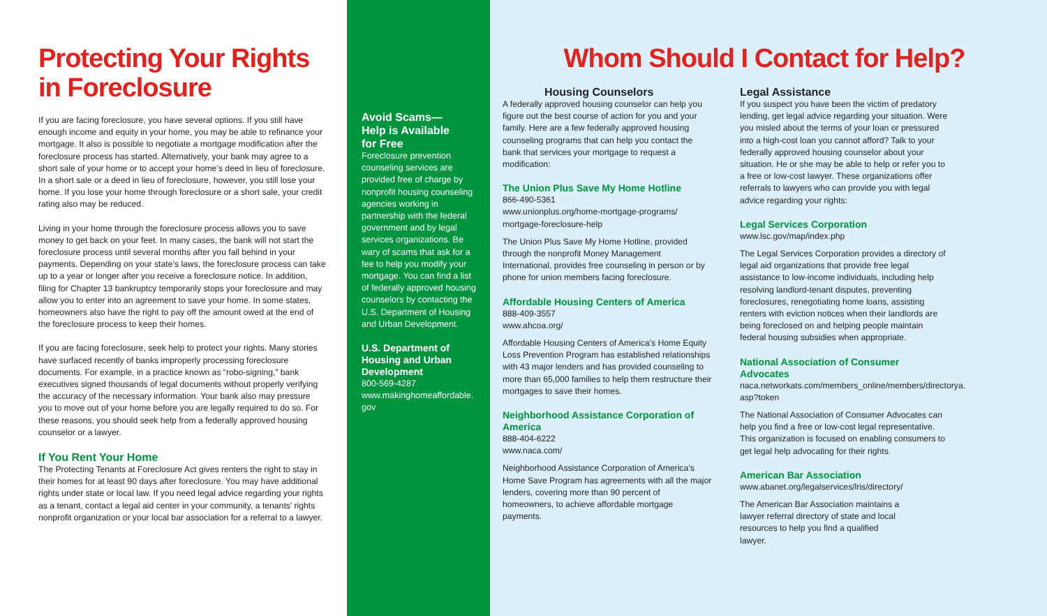Protecting Your Rights
in Foreclosure
If you are facing foreclosure, you have several options. If you still have enough income and equity in your home, you may be able to refinance your mortgage. It also is possible to negotiate a mortgage modification after the foreclosure process has started. Alternatively, your bank may agree to a short sale of your home or to accept your home’s deed in lieu of foreclosure. In a short sale or a deed in lieu of foreclosure, however, you still lose your home. If you lose your home through foreclosure or a short sale, your credit rating also may be reduced.
Living in your home through the foreclosure process allows you to save money to get back on your feet. In many cases, the bank will not start the foreclosure process until several months after you fall behind in your payments. Depending on your state’s laws, the foreclosure process can take up to a year or longer after you receive a foreclosure notice. In addition, filing for Chapter 13 bankruptcy temporarily stops your foreclosure and may allow you to enter into an agreement to save your home. In some states, homeowners also have the right to pay off the amount owed at the end of the foreclosure process to keep their homes.
If you are facing foreclosure, seek help to protect your rights. Many stories have surfaced recently of banks improperly processing foreclosure documents. For example, in a practice known as “robo-signing,” bank executives signed thousands of legal documents without properly verifying the accuracy of the necessary information. Your bank also may pressure you to move out of your home before you are legally required to do so. For these reasons, you should seek help from a federally approved housing counselor or a lawyer.
If You Rent Your Home
The Protecting Tenants at Foreclosure Act gives renters the right to stay in their homes for at least 90 days after foreclosure. You may have additional rights under state or local law. If you need legal advice regarding your rights as a tenant, contact a legal aid center in your community, a tenants’ rights nonprofit organization or your local bar association for a referral to a lawyer.
Avoid Scams—
Help is Available
for Free
Foreclosure prevention counseling services are provided free of charge by nonprofit housing counseling agencies working in partnership with the federal government and by legal services organizations. Be wary of scams that ask for a fee to help you modify your mortgage. You can find a list of federally approved housing counselors by contacting the U.S. Department of Housing and Urban Development.
U.S. Department of Housing and Urban Development
800-569-4287
www.makinghomeaffordable.
gov
Whom Should I Contact for Help?
Housing Counselors
A federally approved housing counselor can help you figure out the best course of action for you and your family. Here are a few federally approved housing counseling programs that can help you contact the bank that services your mortgage to request a modification:
The Union Plus Save My Home Hotline
866-490-5361
www.unionplus.org/home-mortgage-programs/
mortgage-foreclosure-help
The Union Plus Save My Home Hotline, provided through the nonprofit Money Management International, provides free counseling in person or by phone for union members facing foreclosure.
Affordable Housing Centers of America
888-409-3557
www.ahcoa.org/
Affordable Housing Centers of America’s Home Equity Loss Prevention Program has established relationships with 43 major lenders and has provided counseling to more than 65,000 families to help them restructure their mortgages to save their homes.
Neighborhood Assistance Corporation of America
888-404-6222
www.naca.com/
Neighborhood Assistance Corporation of America’s Home Save Program has agreements with all the major lenders, covering more than 90 percent of homeowners, to achieve affordable mortgage payments.
Legal Assistance
If you suspect you have been the victim of predatory lending, get legal advice regarding your situation. Were you misled about the terms of your loan or pressured into a high-cost loan you cannot afford? Talk to your federally approved housing counselor about your situation. He or she may be able to help or refer you to a free or low-cost lawyer. These organizations offer referrals to lawyers who can provide you with legal advice regarding your rights:
Legal Services Corporation
www.lsc.gov/map/index.php
The Legal Services Corporation provides a directory of legal aid organizations that provide free legal assistance to low-income individuals, including help resolving landlord-tenant disputes, preventing foreclosures, renegotiating home loans, assisting renters with eviction notices when their landlords are being foreclosed on and helping people maintain federal housing subsidies when appropriate.
National Association of Consumer Advocates
naca.networkats.com/members_online/members/directorya.
asp?token
The National Association of Consumer Advocates can help you find a free or low-cost legal representative. This organization is focused on enabling consumers to get legal help advocating for their rights.
American Bar Association
www.abanet.org/legalservices/lris/directory/
The American Bar Association maintains a lawyer referral directory of state and local resources to help you find a qualified lawyer.